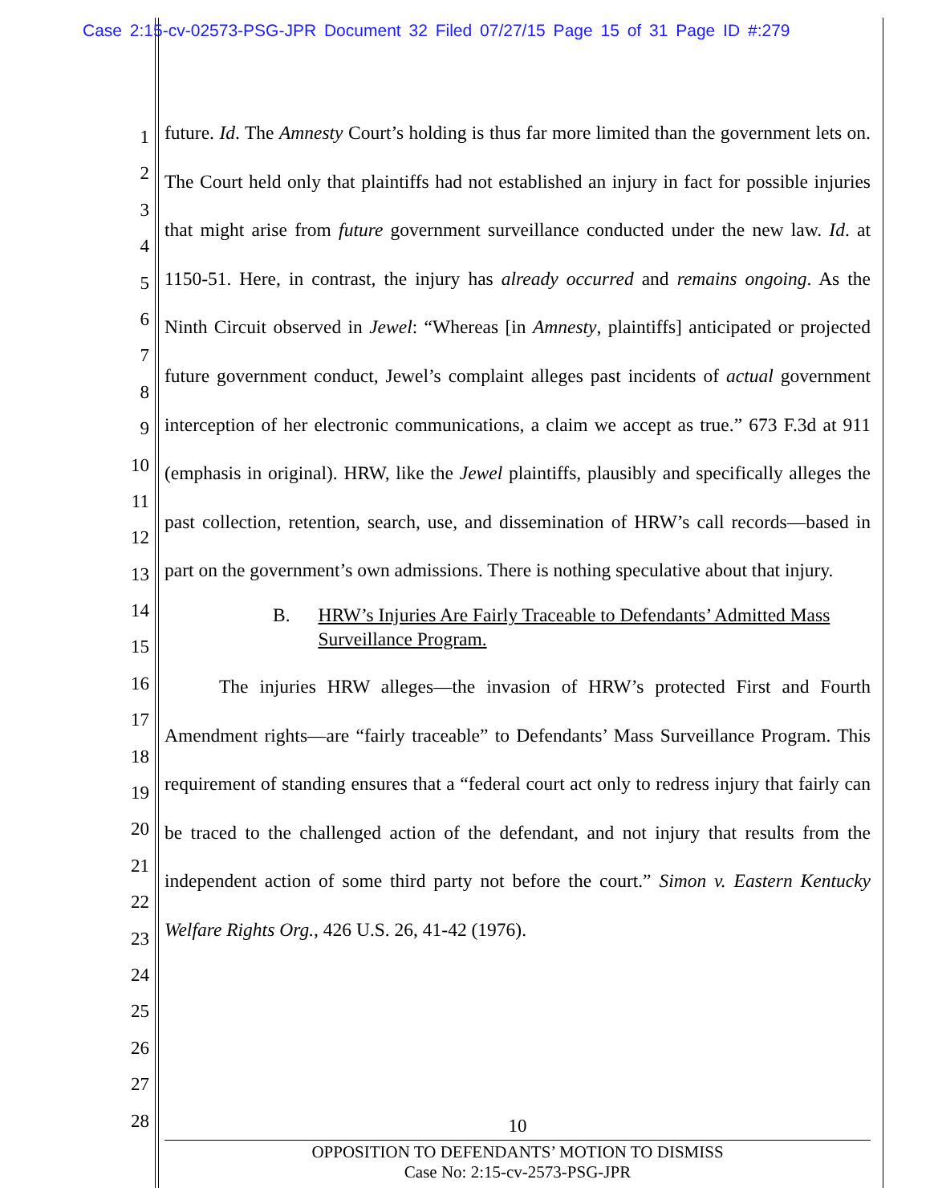Case 2:15-cv-02573-PSG-JPR Document 32 Filed 07/27/15 Page 15 of 31 Page ID #:279
1
2
3
4
5
6
7
8
9
10
11
12
13
14
15
16
17
18
19
20
21
22
23
24
25
26
27
28
future. Id. The Amnesty Court’s holding is thus far more limited than the government lets on. The Court held only that plaintiffs had not established an injury in fact for possible injuries that might arise from future government surveillance conducted under the new law. Id. at 1150-51. Here, in contrast, the injury has already occurred and remains ongoing. As the Ninth Circuit observed in Jewel: “Whereas [in Amnesty, plaintiffs] anticipated or projected future government conduct, Jewel’s complaint alleges past incidents of actual government interception of her electronic communications, a claim we accept as true.” 673 F.3d at 911 (emphasis in original). HRW, like the Jewel plaintiffs, plausibly and specifically alleges the past collection, retention, search, use, and dissemination of HRW’s call records—based in part on the government’s own admissions. There is nothing speculative about that injury.
B. HRW’s Injuries Are Fairly Traceable to Defendants’ Admitted Mass Surveillance Program.
The injuries HRW alleges—the invasion of HRW’s protected First and Fourth Amendment rights—are “fairly traceable” to Defendants’ Mass Surveillance Program. This requirement of standing ensures that a “federal court act only to redress injury that fairly can be traced to the challenged action of the defendant, and not injury that results from the independent action of some third party not before the court.” Simon v. Eastern Kentucky Welfare Rights Org., 426 U.S. 26, 41-42 (1976).
10
OPPOSITION TO DEFENDANTS’ MOTION TO DISMISS
Case No: 2:15-cv-2573-PSG-JPR